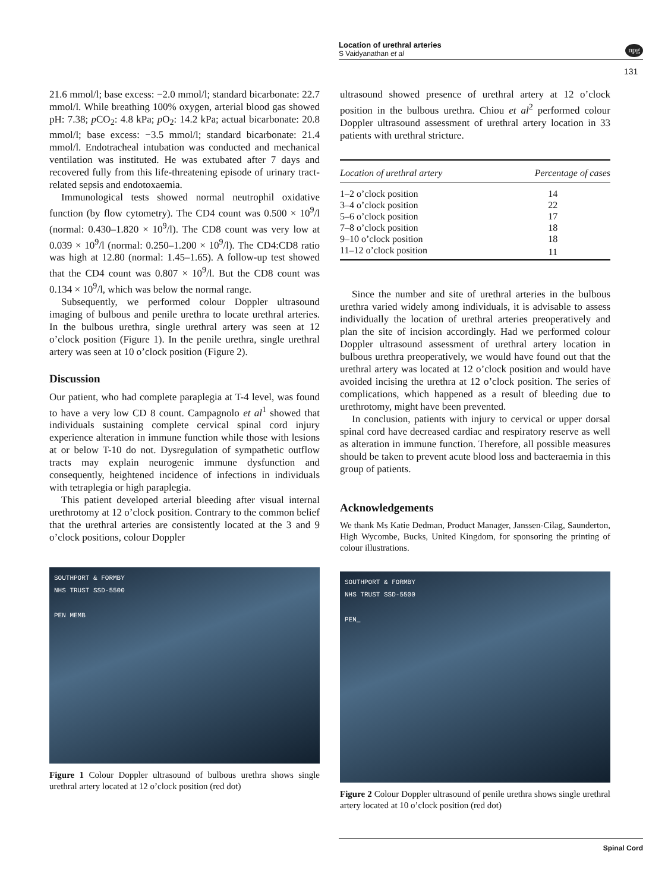Location of urethral arteries
S Vaidyanathan et al
npg
131
21.6 mmol/l; base excess: −2.0 mmol/l; standard bicarbonate: 22.7 mmol/l. While breathing 100% oxygen, arterial blood gas showed pH: 7.38; p CO<sub>2</sub>: 4.8 kPa; p O<sub>2</sub>: 14.2 kPa; actual bicarbonate: 20.8 mmol/l; base excess: −3.5 mmol/l; standard bicarbonate: 21.4 mmol/l. Endotracheal intubation was conducted and mechanical ventilation was instituted. He was extubated after 7 days and recovered fully from this life-threatening episode of urinary tract-related sepsis and endotoxaemia.
Immunological tests showed normal neutrophil oxidative function (by flow cytometry). The CD4 count was 0.500 × 10<sup>9</sup>/l (normal: 0.430–1.820 × 10<sup>9</sup>/l). The CD8 count was very low at 0.039 × 10<sup>9</sup>/l (normal: 0.250–1.200 × 10<sup>9</sup>/l). The CD4:CD8 ratio was high at 12.80 (normal: 1.45–1.65). A follow-up test showed that the CD4 count was 0.807 × 10<sup>9</sup>/l. But the CD8 count was 0.134 × 10<sup>9</sup>/l, which was below the normal range.
Subsequently, we performed colour Doppler ultrasound imaging of bulbous and penile urethra to locate urethral arteries. In the bulbous urethra, single urethral artery was seen at 12 o’clock position (Figure 1). In the penile urethra, single urethral artery was seen at 10 o’clock position (Figure 2).
Discussion
Our patient, who had complete paraplegia at T-4 level, was found to have a very low CD 8 count. Campagnolo et al<sup>1</sup> showed that individuals sustaining complete cervical spinal cord injury experience alteration in immune function while those with lesions at or below T-10 do not. Dysregulation of sympathetic outflow tracts may explain neurogenic immune dysfunction and consequently, heightened incidence of infections in individuals with tetraplegia or high paraplegia.
This patient developed arterial bleeding after visual internal urethrotomy at 12 o’clock position. Contrary to the common belief that the urethral arteries are consistently located at the 3 and 9 o’clock positions, colour Doppler
SOUTHPORT & FORMBY
NHS TRUST SSD-5500
PEN MEMB
Figure 1 Colour Doppler ultrasound of bulbous urethra shows single urethral artery located at 12 o’clock position (red dot)
ultrasound showed presence of urethral artery at 12 o’clock position in the bulbous urethra. Chiou et al<sup>2</sup> performed colour Doppler ultrasound assessment of urethral artery location in 33 patients with urethral stricture.
| Location of urethral artery | Percentage of cases |
| --- | --- |
| 1–2 o’clock position | 14 |
| 3–4 o’clock position | 22 |
| 5–6 o’clock position | 17 |
| 7–8 o’clock position | 18 |
| 9–10 o’clock position | 18 |
| 11–12 o’clock position | 11 |
Since the number and site of urethral arteries in the bulbous urethra varied widely among individuals, it is advisable to assess individually the location of urethral arteries preoperatively and plan the site of incision accordingly. Had we performed colour Doppler ultrasound assessment of urethral artery location in bulbous urethra preoperatively, we would have found out that the urethral artery was located at 12 o’clock position and would have avoided incising the urethra at 12 o’clock position. The series of complications, which happened as a result of bleeding due to urethrotomy, might have been prevented.
In conclusion, patients with injury to cervical or upper dorsal spinal cord have decreased cardiac and respiratory reserve as well as alteration in immune function. Therefore, all possible measures should be taken to prevent acute blood loss and bacteraemia in this group of patients.
Acknowledgements
We thank Ms Katie Dedman, Product Manager, Janssen-Cilag, Saunderton, High Wycombe, Bucks, United Kingdom, for sponsoring the printing of colour illustrations.
SOUTHPORT & FORMBY
NHS TRUST SSD-5500
PEN_
Figure 2 Colour Doppler ultrasound of penile urethra shows single urethral artery located at 10 o’clock position (red dot)
Spinal Cord